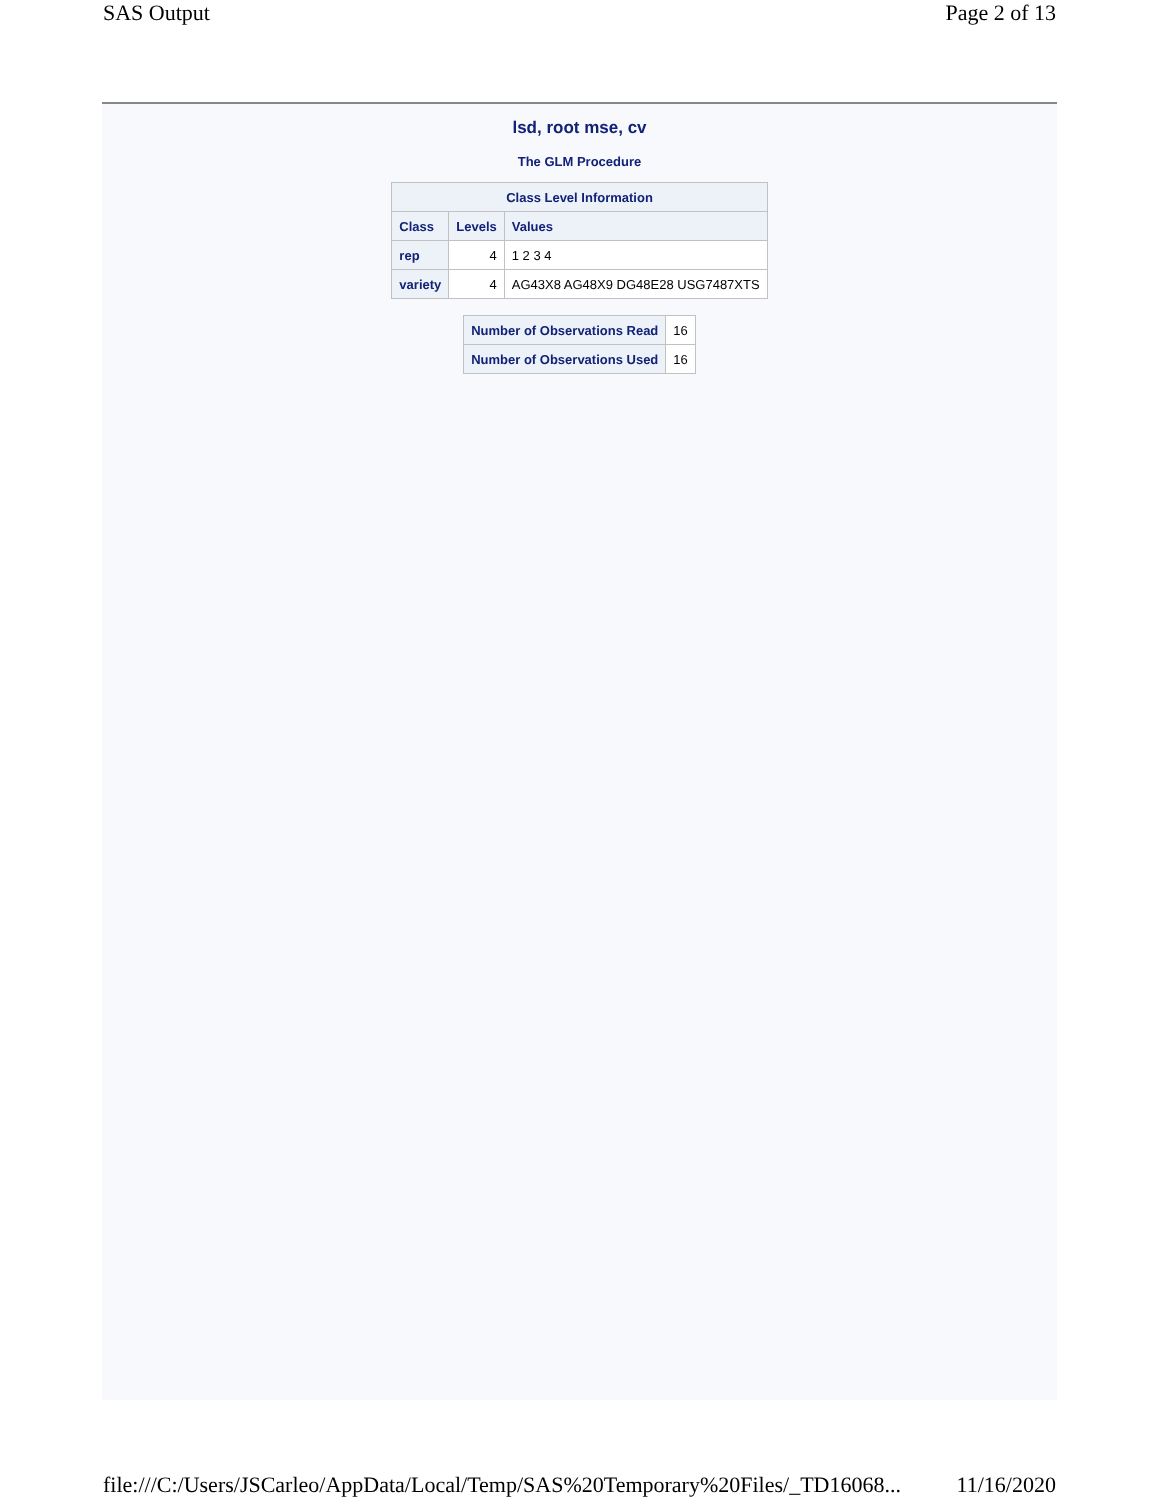SAS Output Page 2 of 13
lsd, root mse, cv
The GLM Procedure
| Class Level Information | | |
| --- | --- | --- |
| Class | Levels | Values |
| rep | 4 | 1 2 3 4 |
| variety | 4 | AG43X8 AG48X9 DG48E28 USG7487XTS |
| Number of Observations Read | 16 |
| Number of Observations Used | 16 |
file:///C:/Users/JSCarleo/AppData/Local/Temp/SAS%20Temporary%20Files/_TD16068... 11/16/2020